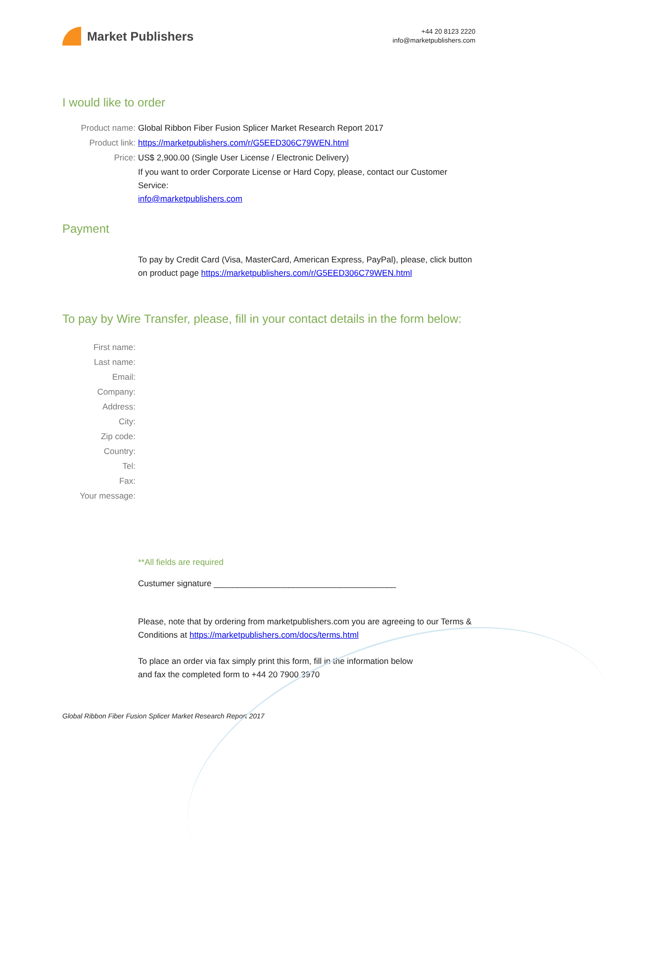Market Publishers
+44 20 8123 2220
info@marketpublishers.com
I would like to order
Product name: Global Ribbon Fiber Fusion Splicer Market Research Report 2017
Product link: https://marketpublishers.com/r/G5EED306C79WEN.html
Price: US$ 2,900.00 (Single User License / Electronic Delivery)
If you want to order Corporate License or Hard Copy, please, contact our Customer Service:
info@marketpublishers.com
Payment
To pay by Credit Card (Visa, MasterCard, American Express, PayPal), please, click button on product page https://marketpublishers.com/r/G5EED306C79WEN.html
To pay by Wire Transfer, please, fill in your contact details in the form below:
First name:
Last name:
Email:
Company:
Address:
City:
Zip code:
Country:
Tel:
Fax:
Your message:
**All fields are required
Custumer signature _______________________________________
Please, note that by ordering from marketpublishers.com you are agreeing to our Terms & Conditions at https://marketpublishers.com/docs/terms.html
To place an order via fax simply print this form, fill in the information below
and fax the completed form to +44 20 7900 3970
Global Ribbon Fiber Fusion Splicer Market Research Report 2017